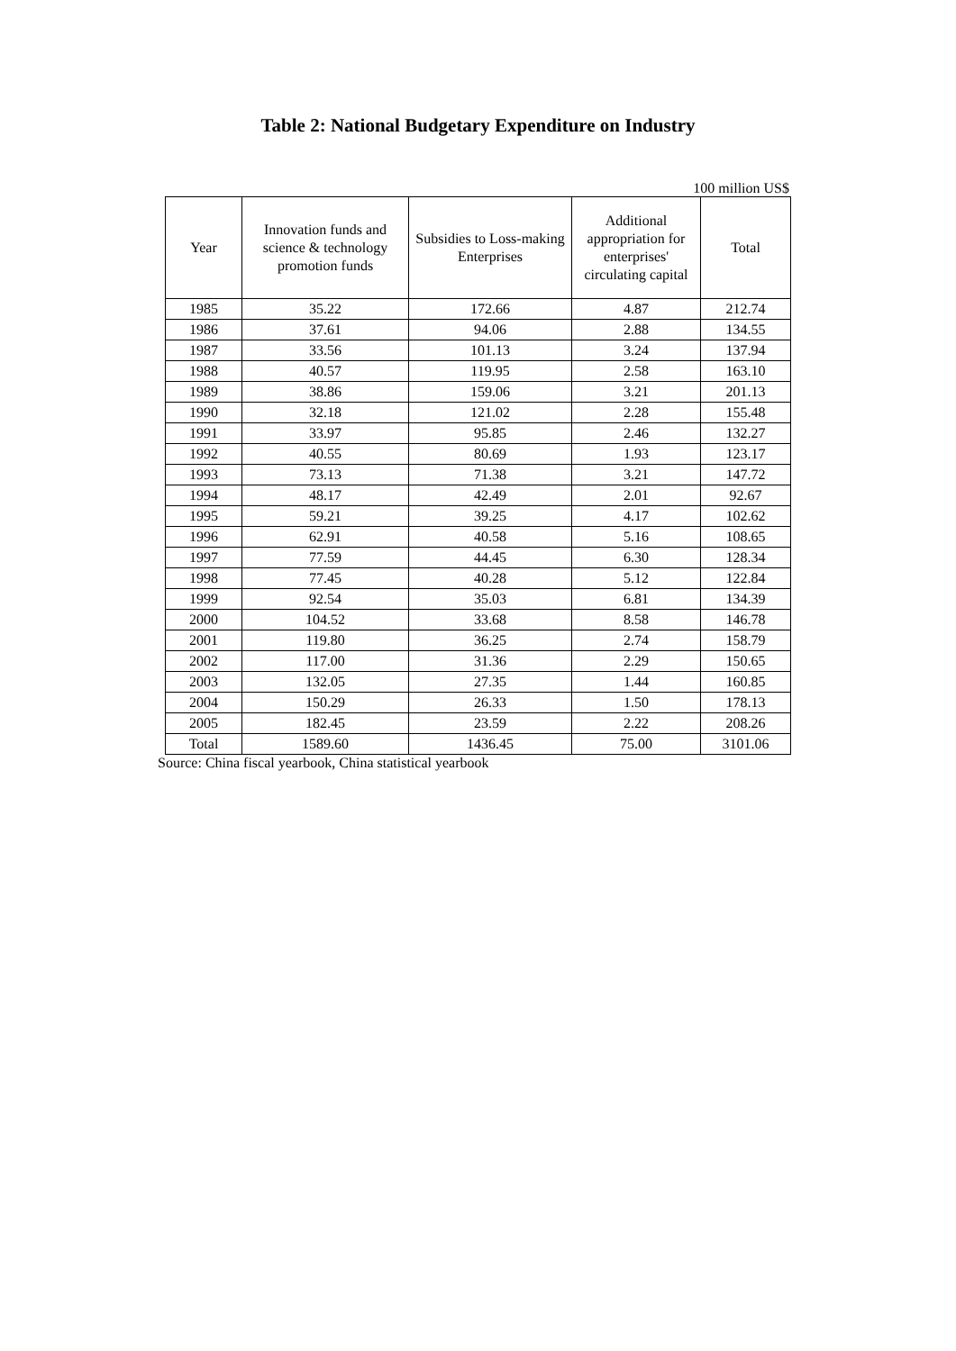Table 2: National Budgetary Expenditure on Industry
100 million US$
| Year | Innovation funds and science & technology promotion funds | Subsidies to Loss-making Enterprises | Additional appropriation for enterprises' circulating capital | Total |
| --- | --- | --- | --- | --- |
| 1985 | 35.22 | 172.66 | 4.87 | 212.74 |
| 1986 | 37.61 | 94.06 | 2.88 | 134.55 |
| 1987 | 33.56 | 101.13 | 3.24 | 137.94 |
| 1988 | 40.57 | 119.95 | 2.58 | 163.10 |
| 1989 | 38.86 | 159.06 | 3.21 | 201.13 |
| 1990 | 32.18 | 121.02 | 2.28 | 155.48 |
| 1991 | 33.97 | 95.85 | 2.46 | 132.27 |
| 1992 | 40.55 | 80.69 | 1.93 | 123.17 |
| 1993 | 73.13 | 71.38 | 3.21 | 147.72 |
| 1994 | 48.17 | 42.49 | 2.01 | 92.67 |
| 1995 | 59.21 | 39.25 | 4.17 | 102.62 |
| 1996 | 62.91 | 40.58 | 5.16 | 108.65 |
| 1997 | 77.59 | 44.45 | 6.30 | 128.34 |
| 1998 | 77.45 | 40.28 | 5.12 | 122.84 |
| 1999 | 92.54 | 35.03 | 6.81 | 134.39 |
| 2000 | 104.52 | 33.68 | 8.58 | 146.78 |
| 2001 | 119.80 | 36.25 | 2.74 | 158.79 |
| 2002 | 117.00 | 31.36 | 2.29 | 150.65 |
| 2003 | 132.05 | 27.35 | 1.44 | 160.85 |
| 2004 | 150.29 | 26.33 | 1.50 | 178.13 |
| 2005 | 182.45 | 23.59 | 2.22 | 208.26 |
| Total | 1589.60 | 1436.45 | 75.00 | 3101.06 |
Source: China fiscal yearbook, China statistical yearbook